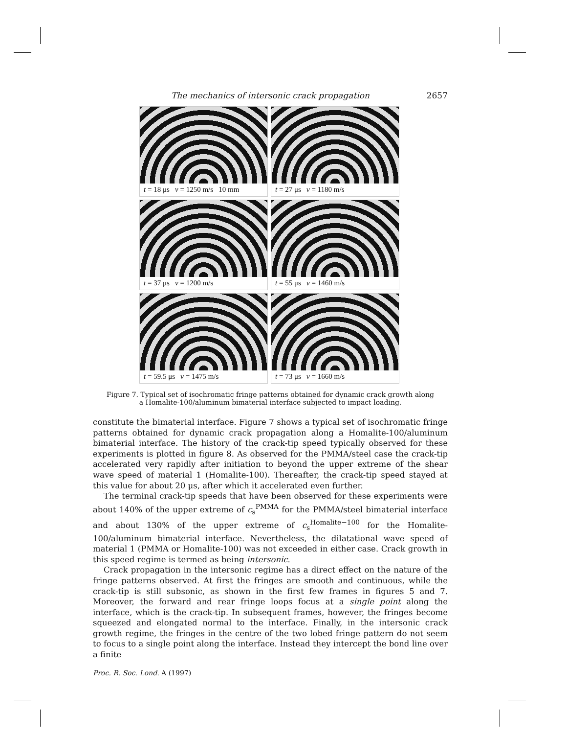The mechanics of intersonic crack propagation 2657
t = 18 μs v = 1250 m/s 10 mm
t = 27 μs v = 1180 m/s
t = 37 μs v = 1200 m/s
t = 55 μs v = 1460 m/s
t = 59.5 μs v = 1475 m/s
t = 73 μs v = 1660 m/s
Figure 7. Typical set of isochromatic fringe patterns obtained for dynamic crack growth along
a Homalite-100/aluminum bimaterial interface subjected to impact loading.
constitute the bimaterial interface. Figure 7 shows a typical set of isochromatic fringe patterns obtained for dynamic crack propagation along a Homalite-100/aluminum bimaterial interface. The history of the crack-tip speed typically observed for these experiments is plotted in figure 8. As observed for the PMMA/steel case the crack-tip accelerated very rapidly after initiation to beyond the upper extreme of the shear wave speed of material 1 (Homalite-100). Thereafter, the crack-tip speed stayed at this value for about 20 μs, after which it accelerated even further.
The terminal crack-tip speeds that have been observed for these experiments were about 140% of the upper extreme of c<sub>s</sub><sup>PMMA</sup> for the PMMA/steel bimaterial interface and about 130% of the upper extreme of c<sub>s</sub><sup>Homalite−100</sup> for the Homalite-100/aluminum bimaterial interface. Nevertheless, the dilatational wave speed of material 1 (PMMA or Homalite-100) was not exceeded in either case. Crack growth in this speed regime is termed as being intersonic.
Crack propagation in the intersonic regime has a direct effect on the nature of the fringe patterns observed. At first the fringes are smooth and continuous, while the crack-tip is still subsonic, as shown in the first few frames in figures 5 and 7. Moreover, the forward and rear fringe loops focus at a single point along the interface, which is the crack-tip. In subsequent frames, however, the fringes become squeezed and elongated normal to the interface. Finally, in the intersonic crack growth regime, the fringes in the centre of the two lobed fringe pattern do not seem to focus to a single point along the interface. Instead they intercept the bond line over a finite
Proc. R. Soc. Lond. A (1997)